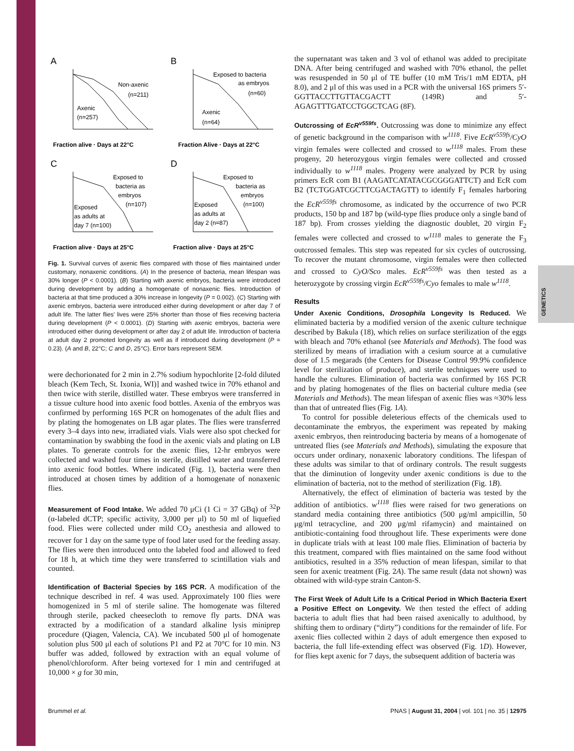GENETICS
A
Non-axenic
(n=211)
Axenic
(n=257)
Fraction alive · Days at 22°C
B
Exposed to bacteria
as embryos
(n=60)
Axenic
(n=64)
Fraction Alive · Days at 22°C
C
Exposed to
bacteria as
embryos
(n=107)
Exposed
as adults at
day 7 (n=100)
Fraction alive · Days at 25°C
D
Exposed to
bacteria as
embryos
(n=100)
Exposed
as adults at
day 2 (n=87)
Fraction alive · Days at 25°C
Fig. 1. Survival curves of axenic flies compared with those of flies maintained under customary, nonaxenic conditions. (A) In the presence of bacteria, mean lifespan was 30% longer (P < 0.0001). (B) Starting with axenic embryos, bacteria were introduced during development by adding a homogenate of nonaxenic flies. Introduction of bacteria at that time produced a 30% increase in longevity (P = 0.002). (C) Starting with axenic embryos, bacteria were introduced either during development or after day 7 of adult life. The latter flies' lives were 25% shorter than those of flies receiving bacteria during development (P < 0.0001). (D) Starting with axenic embryos, bacteria were introduced either during development or after day 2 of adult life. Introduction of bacteria at adult day 2 promoted longevity as well as if introduced during development (P = 0.23). (A and B, 22°C; C and D, 25°C). Error bars represent SEM.
were dechorionated for 2 min in 2.7% sodium hypochlorite [2-fold diluted bleach (Kem Tech, St. Ixonia, WI)] and washed twice in 70% ethanol and then twice with sterile, distilled water. These embryos were transferred in a tissue culture hood into axenic food bottles. Axenia of the embryos was confirmed by performing 16S PCR on homogenates of the adult flies and by plating the homogenates on LB agar plates. The flies were transferred every 3–4 days into new, irradiated vials. Vials were also spot checked for contamination by swabbing the food in the axenic vials and plating on LB plates. To generate controls for the axenic flies, 12-hr embryos were collected and washed four times in sterile, distilled water and transferred into axenic food bottles. Where indicated (Fig. 1), bacteria were then introduced at chosen times by addition of a homogenate of nonaxenic flies.
Measurement of Food Intake. We added 70 μCi (1 Ci = 37 GBq) of <sup>32</sup>P (α-labeled dCTP; specific activity, 3,000 per μl) to 50 ml of liquefied food. Flies were collected under mild CO<sub>2</sub> anesthesia and allowed to recover for 1 day on the same type of food later used for the feeding assay. The flies were then introduced onto the labeled food and allowed to feed for 18 h, at which time they were transferred to scintillation vials and counted.
Identification of Bacterial Species by 16S PCR. A modification of the technique described in ref. 4 was used. Approximately 100 flies were homogenized in 5 ml of sterile saline. The homogenate was filtered through sterile, packed cheesecloth to remove fly parts. DNA was extracted by a modification of a standard alkaline lysis miniprep procedure (Qiagen, Valencia, CA). We incubated 500 μl of homogenate solution plus 500 μl each of solutions P1 and P2 at 70°C for 10 min. N3 buffer was added, followed by extraction with an equal volume of phenol/chloroform. After being vortexed for 1 min and centrifuged at 10,000 × g for 30 min,
the supernatant was taken and 3 vol of ethanol was added to precipitate DNA. After being centrifuged and washed with 70% ethanol, the pellet was resuspended in 50 μl of TE buffer (10 mM Tris/1 mM EDTA, pH 8.0), and 2 μl of this was used in a PCR with the universal 16S primers 5′-GGTTACCTTGTTACGACTT (149R) and 5′-AGAGTTTGATCCTGGCTCAG (8F).
Outcrossing of EcR<sup>v559fs</sup>. Outcrossing was done to minimize any effect of genetic background in the comparison with w<sup>1118</sup>. Five EcR<sup>v559fs</sup>/CyO virgin females were collected and crossed to w<sup>1118</sup> males. From these progeny, 20 heterozygous virgin females were collected and crossed individually to w<sup>1118</sup> males. Progeny were analyzed by PCR by using primers EcR com B1 (AAGATCATATACGCGGGATTCT) and EcR com B2 (TCTGGATCGCTTCGACTAGTT) to identify F<sub>1</sub> females harboring the EcR<sup>v559fs</sup> chromosome, as indicated by the occurrence of two PCR products, 150 bp and 187 bp (wild-type flies produce only a single band of 187 bp). From crosses yielding the diagnostic doublet, 20 virgin F<sub>2</sub> females were collected and crossed to w<sup>1118</sup> males to generate the F<sub>3</sub> outcrossed females. This step was repeated for six cycles of outcrossing. To recover the mutant chromosome, virgin females were then collected and crossed to CyO/Sco males. EcR<sup>v559fs</sup> was then tested as a heterozygote by crossing virgin EcR<sup>v559fs</sup>/Cyo females to male w<sup>1118</sup>.
Results
Under Axenic Conditions, Drosophila Longevity Is Reduced. We eliminated bacteria by a modified version of the axenic culture technique described by Bakula (18), which relies on surface sterilization of the eggs with bleach and 70% ethanol (see Materials and Methods). The food was sterilized by means of irradiation with a cesium source at a cumulative dose of 1.5 megarads (the Centers for Disease Control 99.9% confidence level for sterilization of produce), and sterile techniques were used to handle the cultures. Elimination of bacteria was confirmed by 16S PCR and by plating homogenates of the flies on bacterial culture media (see Materials and Methods). The mean lifespan of axenic flies was ≈30% less than that of untreated flies (Fig. 1A).
To control for possible deleterious effects of the chemicals used to decontaminate the embryos, the experiment was repeated by making axenic embryos, then reintroducing bacteria by means of a homogenate of untreated flies (see Materials and Methods), simulating the exposure that occurs under ordinary, nonaxenic laboratory conditions. The lifespan of these adults was similar to that of ordinary controls. The result suggests that the diminution of longevity under axenic conditions is due to the elimination of bacteria, not to the method of sterilization (Fig. 1B).
Alternatively, the effect of elimination of bacteria was tested by the addition of antibiotics. w<sup>1118</sup> flies were raised for two generations on standard media containing three antibiotics (500 μg/ml ampicillin, 50 μg/ml tetracycline, and 200 μg/ml rifamycin) and maintained on antibiotic-containing food throughout life. These experiments were done in duplicate trials with at least 100 male flies. Elimination of bacteria by this treatment, compared with flies maintained on the same food without antibiotics, resulted in a 35% reduction of mean lifespan, similar to that seen for axenic treatment (Fig. 2A). The same result (data not shown) was obtained with wild-type strain Canton-S.
The First Week of Adult Life Is a Critical Period in Which Bacteria Exert a Positive Effect on Longevity. We then tested the effect of adding bacteria to adult flies that had been raised axenically to adulthood, by shifting them to ordinary (“dirty”) conditions for the remainder of life. For axenic flies collected within 2 days of adult emergence then exposed to bacteria, the full life-extending effect was observed (Fig. 1D). However, for flies kept axenic for 7 days, the subsequent addition of bacteria was
Brummel et al. PNAS | August 31, 2004 | vol. 101 | no. 35 | 12975